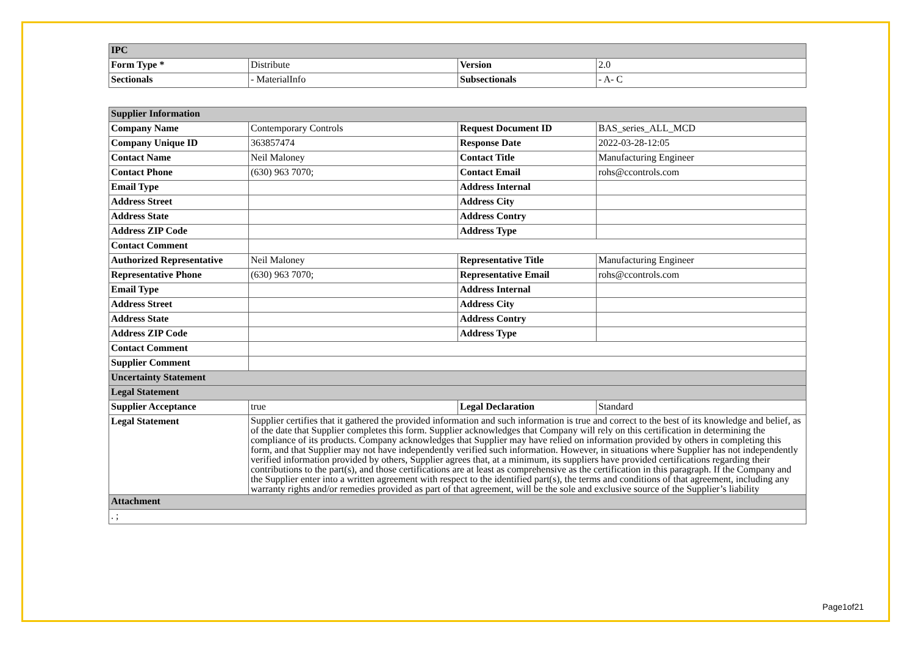| IPC | | | |
| Form Type * | Distribute | Version | 2.0 |
| Sectionals | - MaterialInfo | Subsectionals | - A- C |
| Supplier Information | | | |
| Company Name | Contemporary Controls | Request Document ID | BAS_series_ALL_MCD |
| Company Unique ID | 363857474 | Response Date | 2022-03-28-12:05 |
| Contact Name | Neil Maloney | Contact Title | Manufacturing Engineer |
| Contact Phone | (630) 963 7070; | Contact Email | rohs@ccontrols.com |
| Email Type | | Address Internal | |
| Address Street | | Address City | |
| Address State | | Address Contry | |
| Address ZIP Code | | Address Type | |
| Contact Comment | | | |
| Authorized Representative | Neil Maloney | Representative Title | Manufacturing Engineer |
| Representative Phone | (630) 963 7070; | Representative Email | rohs@ccontrols.com |
| Email Type | | Address Internal | |
| Address Street | | Address City | |
| Address State | | Address Contry | |
| Address ZIP Code | | Address Type | |
| Contact Comment | | | |
| Supplier Comment | | | |
| Uncertainty Statement | | | |
| Legal Statement | | | |
| Supplier Acceptance | true | Legal Declaration | Standard |
| Legal Statement | Supplier certifies that it gathered the provided information and such information is true and correct to the best of its knowledge and belief, as of the date that Supplier completes this form. Supplier acknowledges that Company will rely on this certification in determining the compliance of its products. Company acknowledges that Supplier may have relied on information provided by others in completing this form, and that Supplier may not have independently verified such information. However, in situations where Supplier has not independently verified information provided by others, Supplier agrees that, at a minimum, its suppliers have provided certifications regarding their contributions to the part(s), and those certifications are at least as comprehensive as the certification in this paragraph. If the Company and the Supplier enter into a written agreement with respect to the identified part(s), the terms and conditions of that agreement, including any warranty rights and/or remedies provided as part of that agreement, will be the sole and exclusive source of the Supplier’s liability | | |
| Attachment | | | |
| . ; | | | |
Page1of21